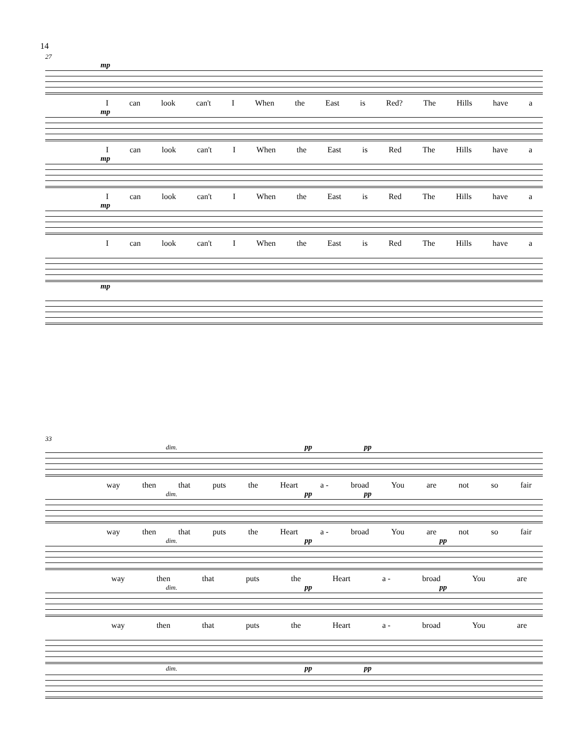14
27
mp
I can look can't I When the East is Red? The Hills have a
mp
I can look can't I When the East is Red The Hills have a
mp
I can look can't I When the East is Red The Hills have a
mp
I can look can't I When the East is Red The Hills have a
mp
33
dim. pp pp
way then that puts the Heart a - broad You are not so fair
dim. pp pp
way then that puts the Heart a - broad You are not so fair
dim. pp pp
way then that puts the Heart a - broad You are
dim. pp pp
way then that puts the Heart a - broad You are
dim. pp pp